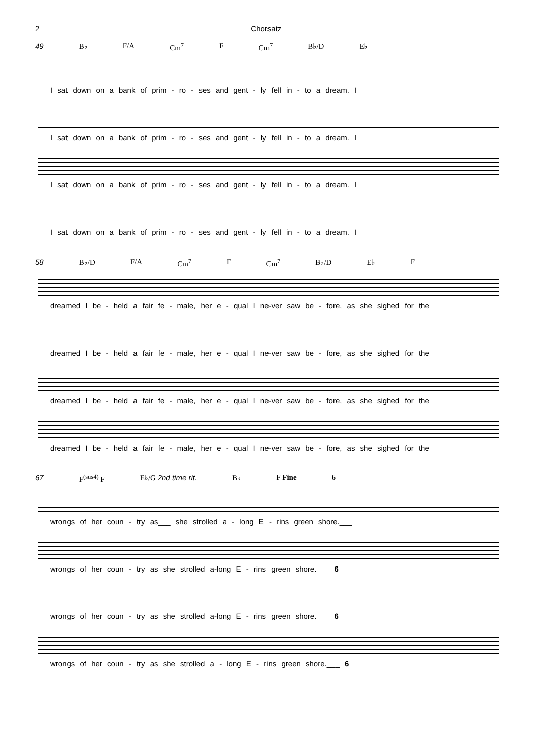2 Chorsatz
49 B♭ F/A Cm<sup>7</sup> F Cm<sup>7</sup> B♭/D E♭
I sat down on a bank of prim - ro - ses and gent - ly fell in - to a dream. I
I sat down on a bank of prim - ro - ses and gent - ly fell in - to a dream. I
I sat down on a bank of prim - ro - ses and gent - ly fell in - to a dream. I
I sat down on a bank of prim - ro - ses and gent - ly fell in - to a dream. I
58 B♭/D F/A Cm<sup>7</sup> F Cm<sup>7</sup> B♭/D E♭ F
dreamed I be - held a fair fe - male, her e - qual I ne-ver saw be - fore, as she sighed for the
dreamed I be - held a fair fe - male, her e - qual I ne-ver saw be - fore, as she sighed for the
dreamed I be - held a fair fe - male, her e - qual I ne-ver saw be - fore, as she sighed for the
dreamed I be - held a fair fe - male, her e - qual I ne-ver saw be - fore, as she sighed for the
67 F<sup>(sus4)</sup> F E♭/G 2nd time rit. B♭ F Fine 6
wrongs of her coun - try as___ she strolled a - long E - rins green shore.___
wrongs of her coun - try as she strolled a-long E - rins green shore.___ 6
wrongs of her coun - try as she strolled a-long E - rins green shore.___ 6
wrongs of her coun - try as she strolled a - long E - rins green shore.___ 6